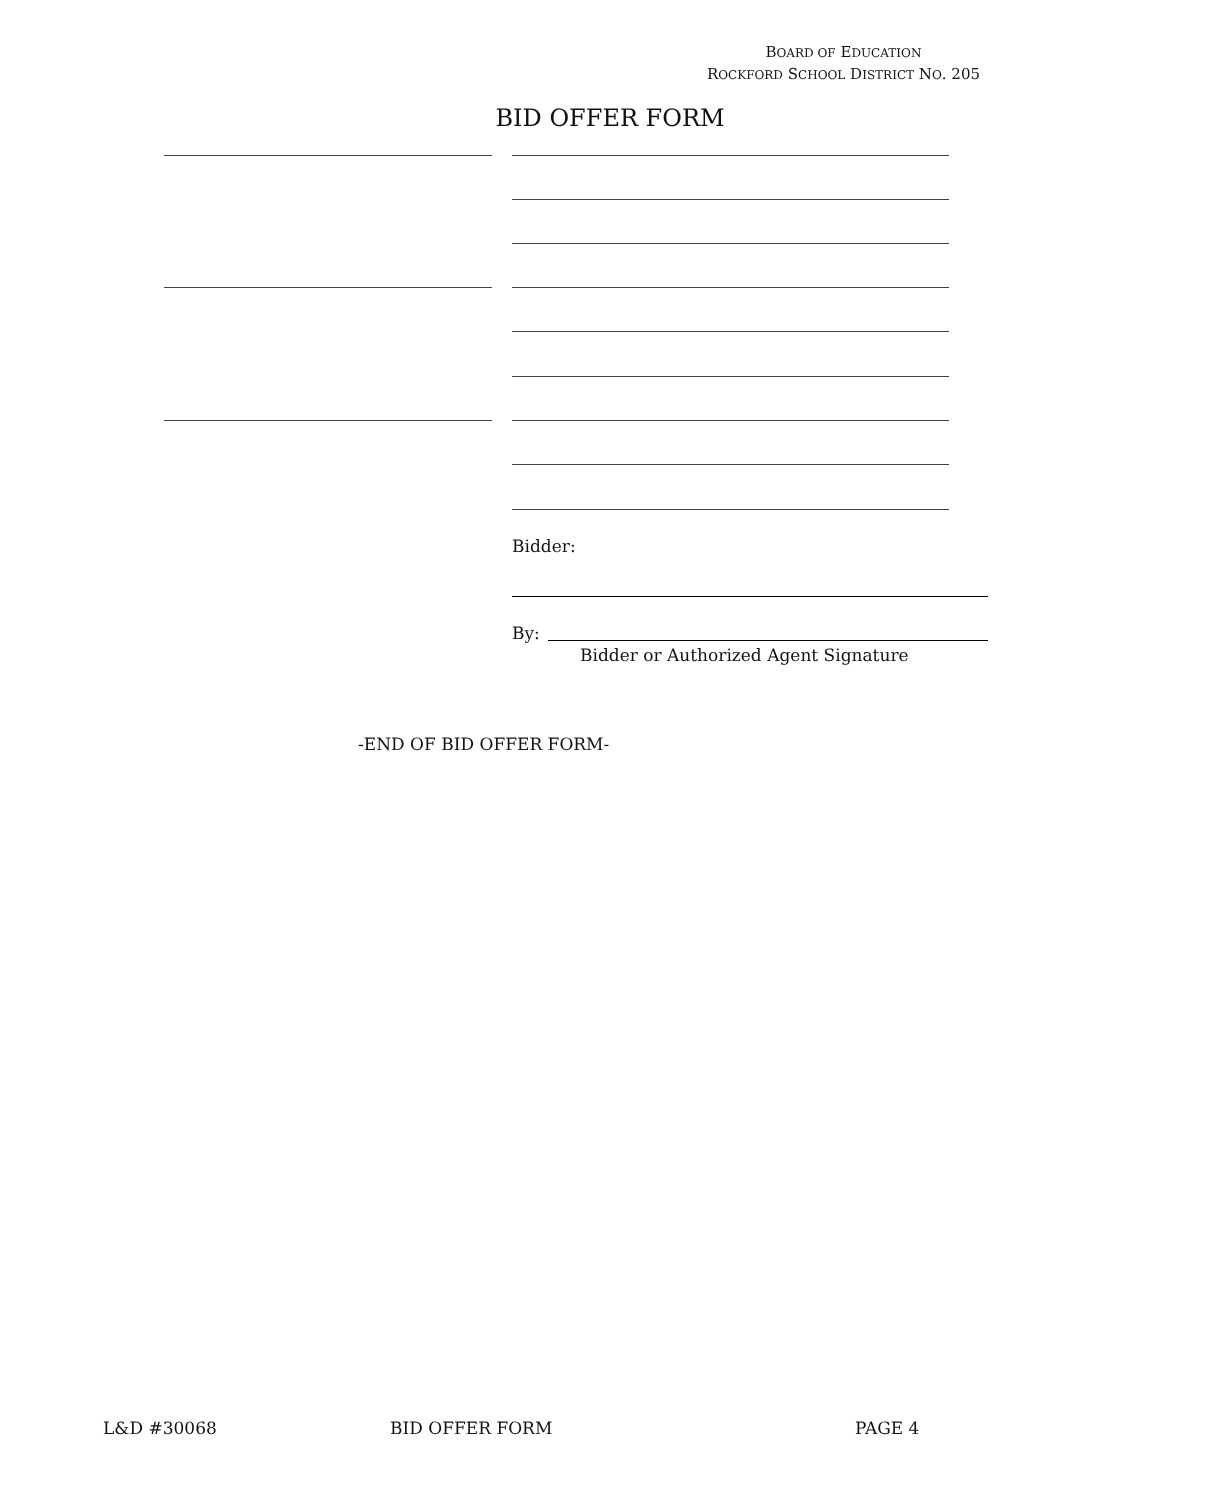BOARD OF EDUCATION
ROCKFORD SCHOOL DISTRICT NO. 205
BID OFFER FORM
Bidder:
By:
Bidder or Authorized Agent Signature
-END OF BID OFFER FORM-
L&D #30068 BID OFFER FORM PAGE 4